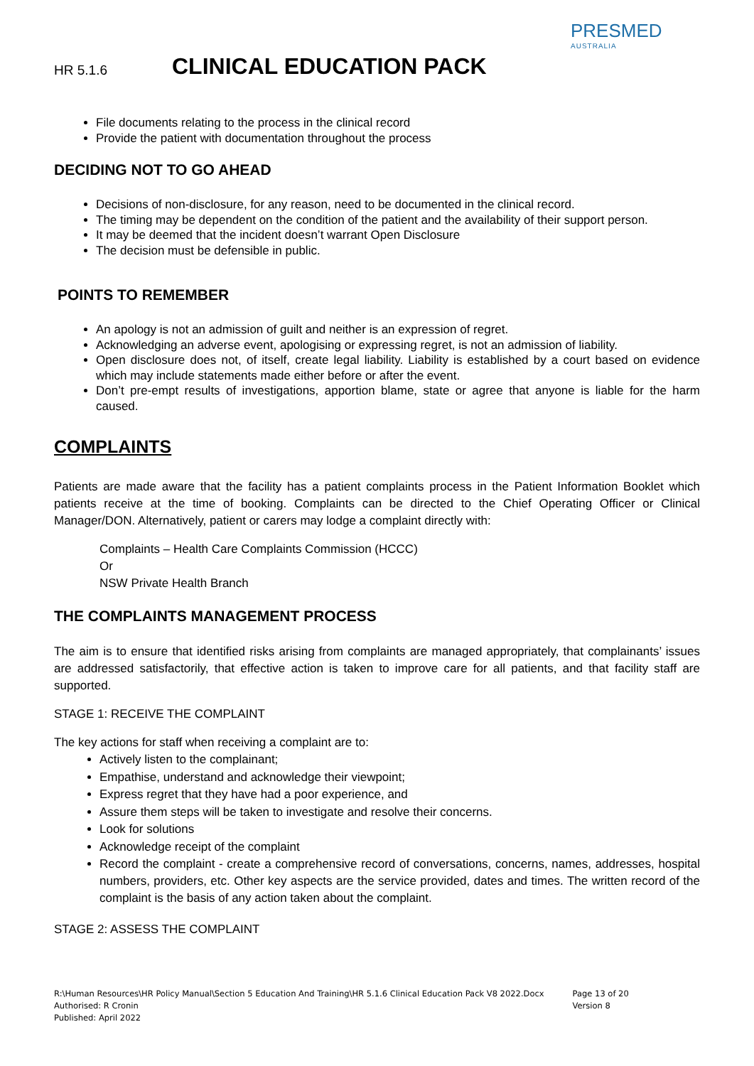PRESMED
AUSTRALIA
HR 5.1.6 CLINICAL EDUCATION PACK
File documents relating to the process in the clinical record
Provide the patient with documentation throughout the process
DECIDING NOT TO GO AHEAD
Decisions of non-disclosure, for any reason, need to be documented in the clinical record.
The timing may be dependent on the condition of the patient and the availability of their support person.
It may be deemed that the incident doesn’t warrant Open Disclosure
The decision must be defensible in public.
POINTS TO REMEMBER
An apology is not an admission of guilt and neither is an expression of regret.
Acknowledging an adverse event, apologising or expressing regret, is not an admission of liability.
Open disclosure does not, of itself, create legal liability. Liability is established by a court based on evidence which may include statements made either before or after the event.
Don’t pre-empt results of investigations, apportion blame, state or agree that anyone is liable for the harm caused.
COMPLAINTS
Patients are made aware that the facility has a patient complaints process in the Patient Information Booklet which patients receive at the time of booking. Complaints can be directed to the Chief Operating Officer or Clinical Manager/DON. Alternatively, patient or carers may lodge a complaint directly with:
Complaints – Health Care Complaints Commission (HCCC)
Or
NSW Private Health Branch
THE COMPLAINTS MANAGEMENT PROCESS
The aim is to ensure that identified risks arising from complaints are managed appropriately, that complainants’ issues are addressed satisfactorily, that effective action is taken to improve care for all patients, and that facility staff are supported.
STAGE 1: RECEIVE THE COMPLAINT
The key actions for staff when receiving a complaint are to:
Actively listen to the complainant;
Empathise, understand and acknowledge their viewpoint;
Express regret that they have had a poor experience, and
Assure them steps will be taken to investigate and resolve their concerns.
Look for solutions
Acknowledge receipt of the complaint
Record the complaint - create a comprehensive record of conversations, concerns, names, addresses, hospital numbers, providers, etc. Other key aspects are the service provided, dates and times. The written record of the complaint is the basis of any action taken about the complaint.
STAGE 2: ASSESS THE COMPLAINT
R:\Human Resources\HR Policy Manual\Section 5 Education And Training\HR 5.1.6 Clinical Education Pack V8 2022.Docx
Authorised: R Cronin
Published: April 2022
Page 13 of 20
Version 8